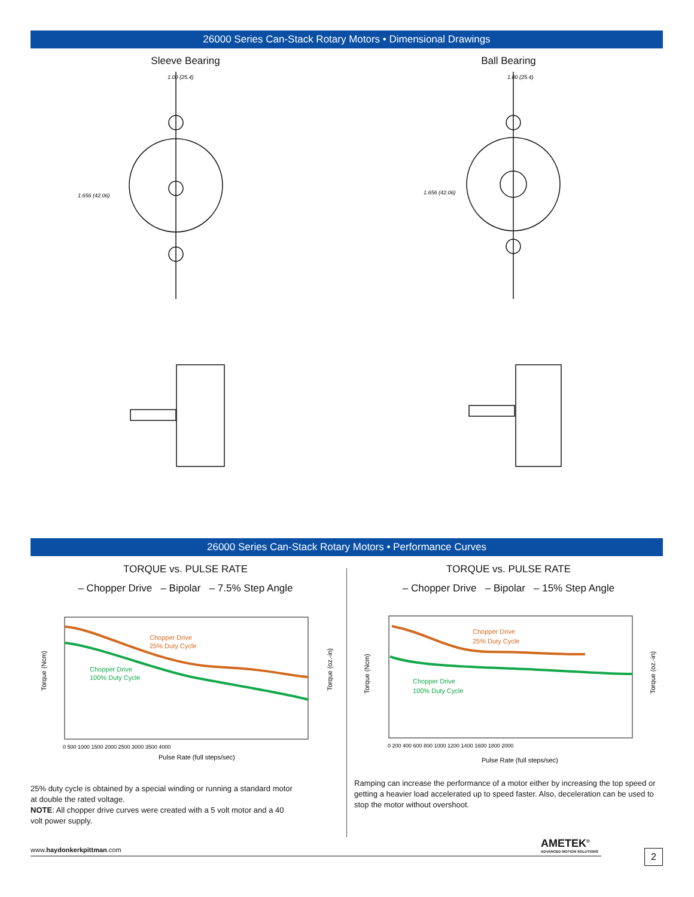26000 Series Can-Stack Rotary Motors • Dimensional Drawings
Sleeve Bearing Ball Bearing
1.00 (25.4)
1.656 (42.06)
1.00 (25.4)
1.656 (42.06)
26000 Series Can-Stack Rotary Motors • Performance Curves
TORQUE vs. PULSE RATE
– Chopper Drive – Bipolar – 7.5% Step Angle
TORQUE vs. PULSE RATE
– Chopper Drive – Bipolar – 15% Step Angle
Chopper Drive
25% Duty Cycle
Chopper Drive
100% Duty Cycle
Pulse Rate (full steps/sec)
0 500 1000 1500 2000 2500 3000 3500 4000
Torque (Ncm)
Torque (oz.-in)
Chopper Drive
25% Duty Cycle
Chopper Drive
100% Duty Cycle
Pulse Rate (full steps/sec)
0 200 400 600 800 1000 1200 1400 1600 1800 2000
Torque (Ncm)
Torque (oz.-in)
25% duty cycle is obtained by a special winding or running a standard motor at double the rated voltage.
NOTE: All chopper drive curves were created with a 5 volt motor and a 40 volt power supply.
Ramping can increase the performance of a motor either by increasing the top speed or getting a heavier load accelerated up to speed faster. Also, deceleration can be used to stop the motor without overshoot.
AMETEK<sup>®</sup>
ADVANCED MOTION SOLUTIONS
www.haydonkerkpittman.com 2